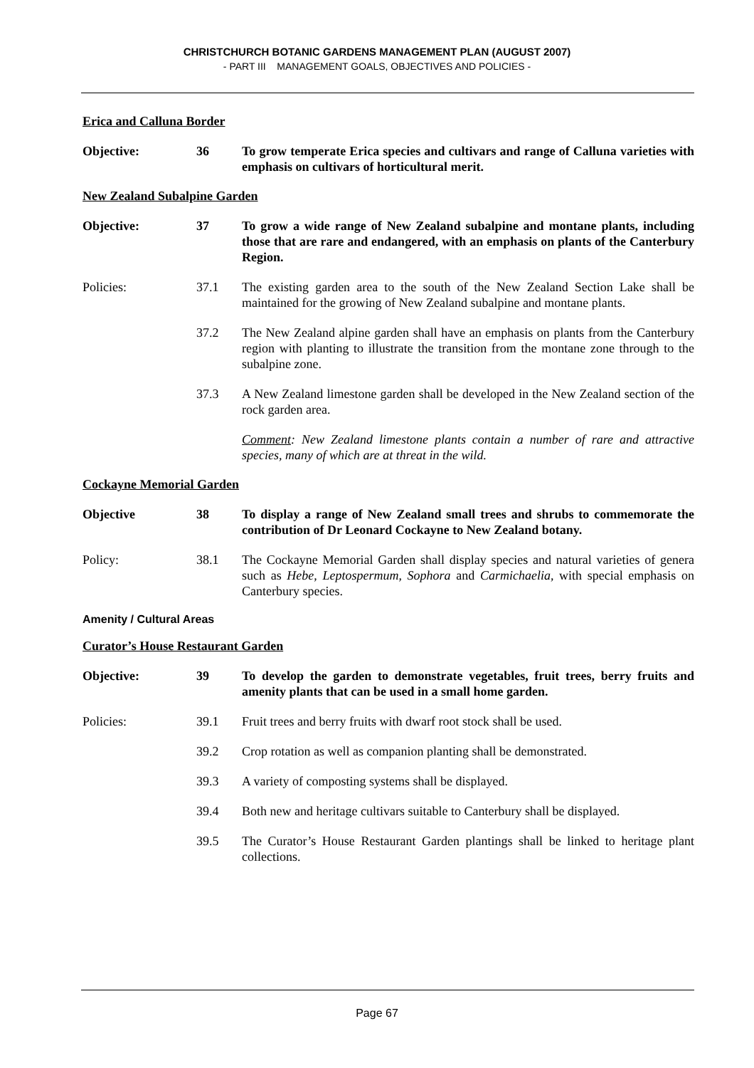CHRISTCHURCH BOTANIC GARDENS MANAGEMENT PLAN (AUGUST 2007)
- PART III MANAGEMENT GOALS, OBJECTIVES AND POLICIES -
Erica and Calluna Border
Objective: 36 To grow temperate Erica species and cultivars and range of Calluna varieties with emphasis on cultivars of horticultural merit.
New Zealand Subalpine Garden
Objective: 37 To grow a wide range of New Zealand subalpine and montane plants, including those that are rare and endangered, with an emphasis on plants of the Canterbury Region.
Policies: 37.1 The existing garden area to the south of the New Zealand Section Lake shall be maintained for the growing of New Zealand subalpine and montane plants.
37.2 The New Zealand alpine garden shall have an emphasis on plants from the Canterbury region with planting to illustrate the transition from the montane zone through to the subalpine zone.
37.3 A New Zealand limestone garden shall be developed in the New Zealand section of the rock garden area.
Comment: New Zealand limestone plants contain a number of rare and attractive species, many of which are at threat in the wild.
Cockayne Memorial Garden
Objective 38 To display a range of New Zealand small trees and shrubs to commemorate the contribution of Dr Leonard Cockayne to New Zealand botany.
Policy: 38.1 The Cockayne Memorial Garden shall display species and natural varieties of genera such as Hebe, Leptospermum, Sophora and Carmichaelia, with special emphasis on Canterbury species.
Amenity / Cultural Areas
Curator’s House Restaurant Garden
Objective: 39 To develop the garden to demonstrate vegetables, fruit trees, berry fruits and amenity plants that can be used in a small home garden.
Policies: 39.1 Fruit trees and berry fruits with dwarf root stock shall be used.
39.2 Crop rotation as well as companion planting shall be demonstrated.
39.3 A variety of composting systems shall be displayed.
39.4 Both new and heritage cultivars suitable to Canterbury shall be displayed.
39.5 The Curator’s House Restaurant Garden plantings shall be linked to heritage plant collections.
Page 67